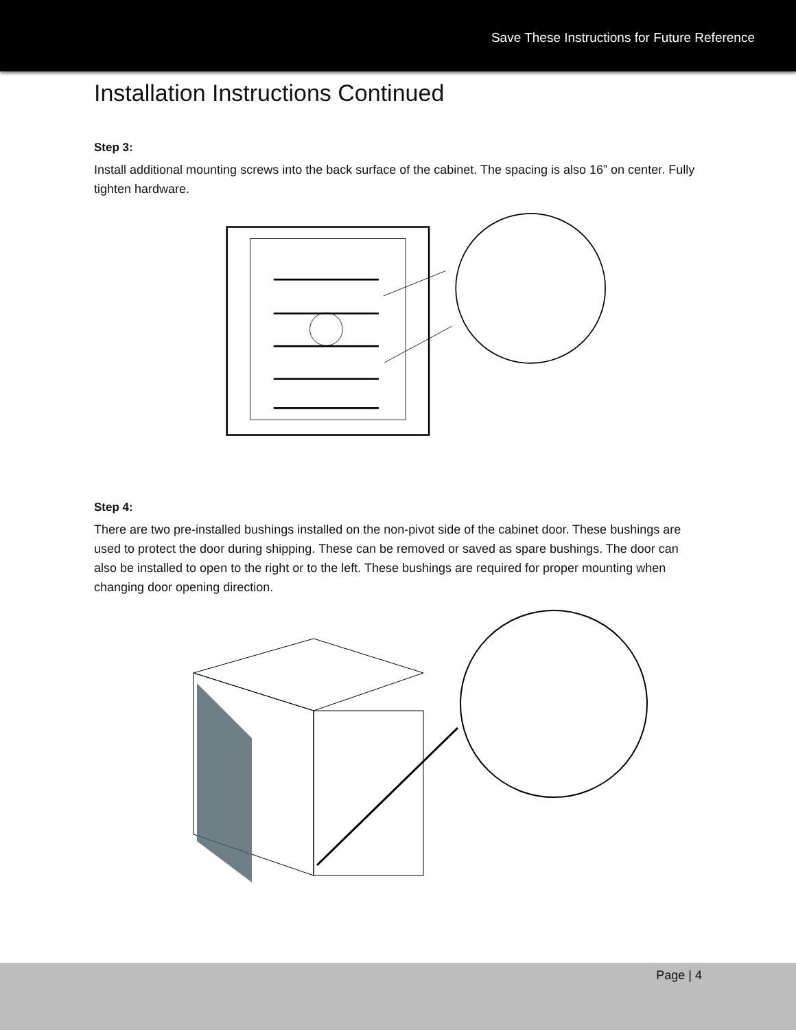Save These Instructions for Future Reference
Installation Instructions Continued
Step 3:
Install additional mounting screws into the back surface of the cabinet. The spacing is also 16” on center. Fully tighten hardware.
Step 4:
There are two pre-installed bushings installed on the non-pivot side of the cabinet door. These bushings are used to protect the door during shipping. These can be removed or saved as spare bushings. The door can also be installed to open to the right or to the left. These bushings are required for proper mounting when changing door opening direction.
Page | 4